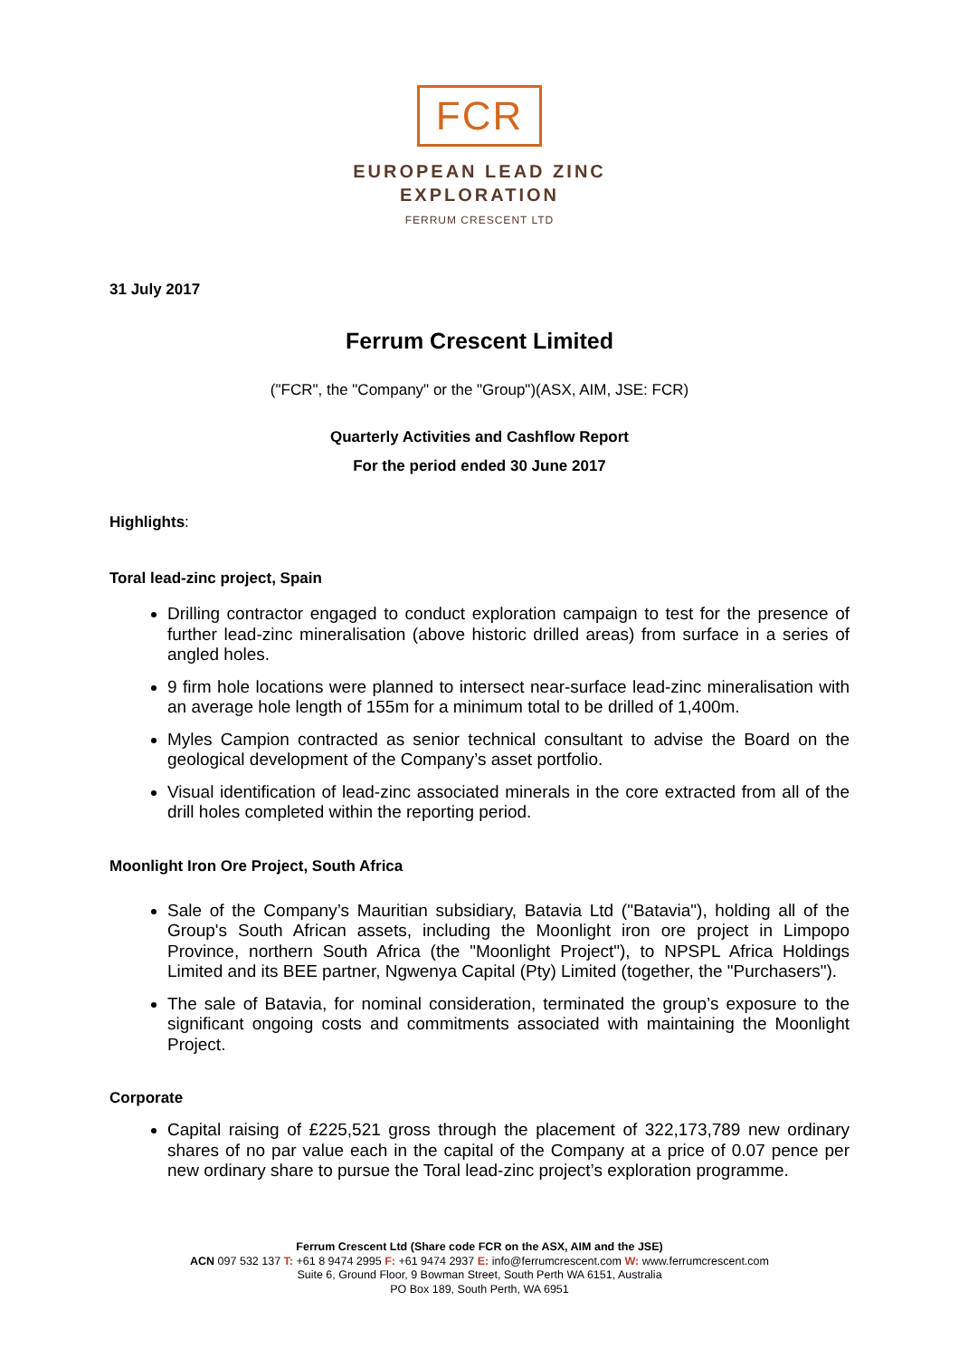FCR
EUROPEAN LEAD ZINC
EXPLORATION
FERRUM CRESCENT LTD
31 July 2017
Ferrum Crescent Limited
("FCR", the "Company" or the "Group")(ASX, AIM, JSE: FCR)
Quarterly Activities and Cashflow Report
For the period ended 30 June 2017
Highlights:
Toral lead-zinc project, Spain
Drilling contractor engaged to conduct exploration campaign to test for the presence of further lead-zinc mineralisation (above historic drilled areas) from surface in a series of angled holes.
9 firm hole locations were planned to intersect near-surface lead-zinc mineralisation with an average hole length of 155m for a minimum total to be drilled of 1,400m.
Myles Campion contracted as senior technical consultant to advise the Board on the geological development of the Company’s asset portfolio.
Visual identification of lead-zinc associated minerals in the core extracted from all of the drill holes completed within the reporting period.
Moonlight Iron Ore Project, South Africa
Sale of the Company’s Mauritian subsidiary, Batavia Ltd ("Batavia"), holding all of the Group's South African assets, including the Moonlight iron ore project in Limpopo Province, northern South Africa (the "Moonlight Project"), to NPSPL Africa Holdings Limited and its BEE partner, Ngwenya Capital (Pty) Limited (together, the "Purchasers").
The sale of Batavia, for nominal consideration, terminated the group’s exposure to the significant ongoing costs and commitments associated with maintaining the Moonlight Project.
Corporate
Capital raising of £225,521 gross through the placement of 322,173,789 new ordinary shares of no par value each in the capital of the Company at a price of 0.07 pence per new ordinary share to pursue the Toral lead-zinc project’s exploration programme.
Ferrum Crescent Ltd (Share code FCR on the ASX, AIM and the JSE)
ACN 097 532 137 T: +61 8 9474 2995 F: +61 9474 2937 E: info@ferrumcrescent.com W: www.ferrumcrescent.com
Suite 6, Ground Floor, 9 Bowman Street, South Perth WA 6151, Australia
PO Box 189, South Perth, WA 6951